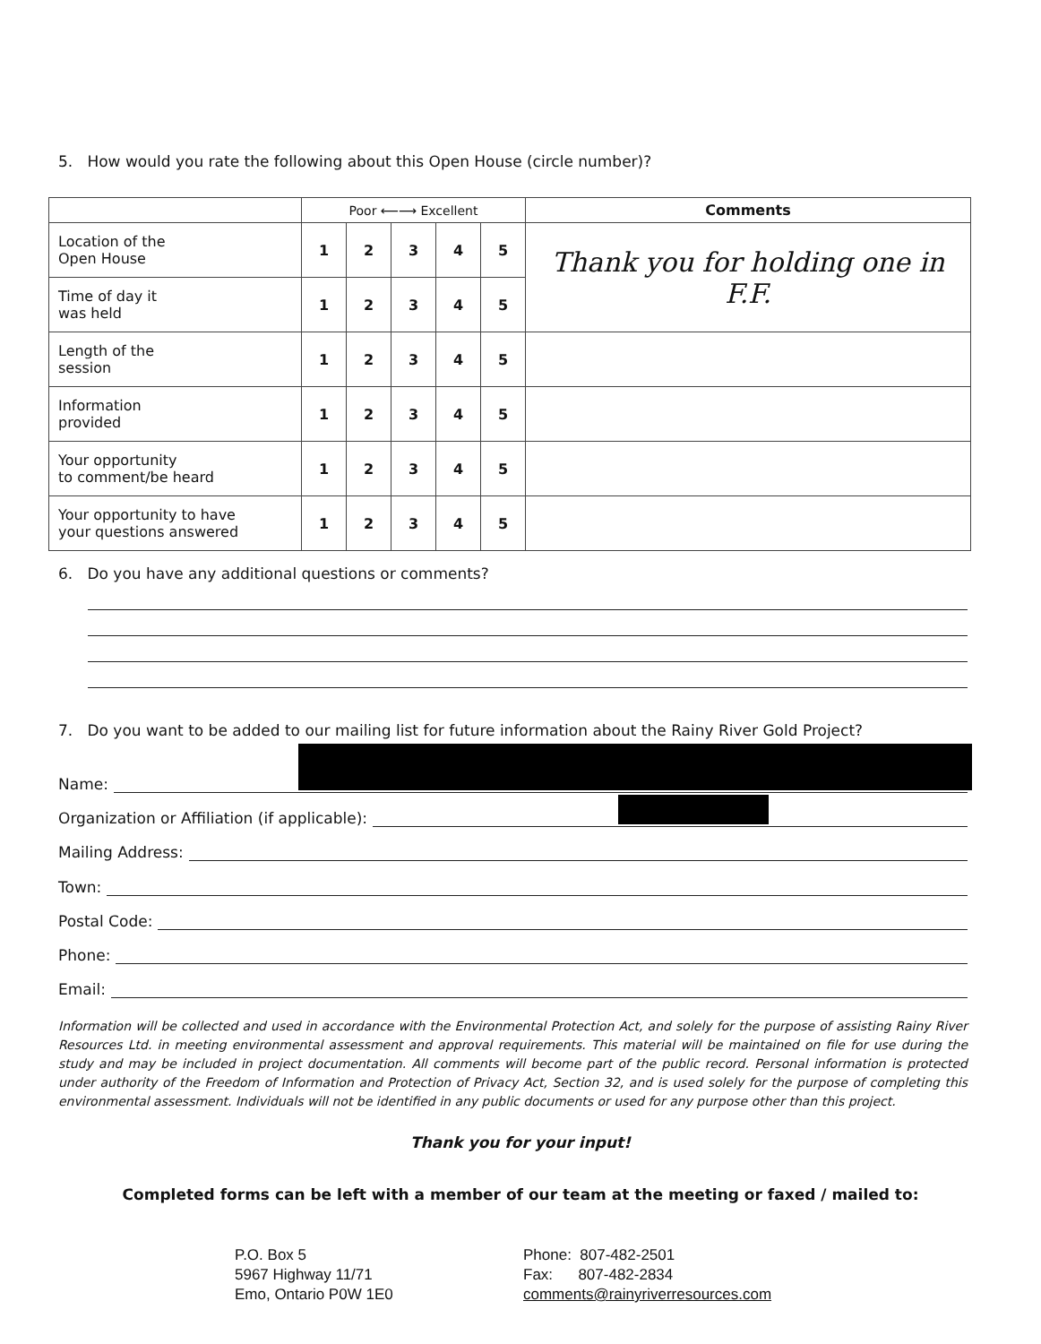5. How would you rate the following about this Open House (circle number)?
| | Poor ⟵⟶ Excellent | | | | | Comments |
| --- | --- | --- | --- | --- | --- | --- |
| Location of the Open House | 1 | 2 | 3 | 4 | 5 | Thank you for holding one in F.F. |
| Time of day it was held | 1 | 2 | 3 | 4 | 5 | |
| Length of the session | 1 | 2 | 3 | 4 | 5 | |
| Information provided | 1 | 2 | 3 | 4 | 5 | |
| Your opportunity to comment/be heard | 1 | 2 | 3 | 4 | 5 | |
| Your opportunity to have your questions answered | 1 | 2 | 3 | 4 | 5 | |
6. Do you have any additional questions or comments?
7. Do you want to be added to our mailing list for future information about the Rainy River Gold Project?
Name:
Organization or Affiliation (if applicable):
Mailing Address:
Town:
Postal Code:
Phone:
Email:
Information will be collected and used in accordance with the Environmental Protection Act, and solely for the purpose of assisting Rainy River Resources Ltd. in meeting environmental assessment and approval requirements. This material will be maintained on file for use during the study and may be included in project documentation. All comments will become part of the public record. Personal information is protected under authority of the Freedom of Information and Protection of Privacy Act, Section 32, and is used solely for the purpose of completing this environmental assessment. Individuals will not be identified in any public documents or used for any purpose other than this project.
Thank you for your input!
Completed forms can be left with a member of our team at the meeting or faxed / mailed to:
P.O. Box 5
5967 Highway 11/71
Emo, Ontario P0W 1E0
Phone: 807-482-2501
Fax: 807-482-2834
comments@rainyriverresources.com